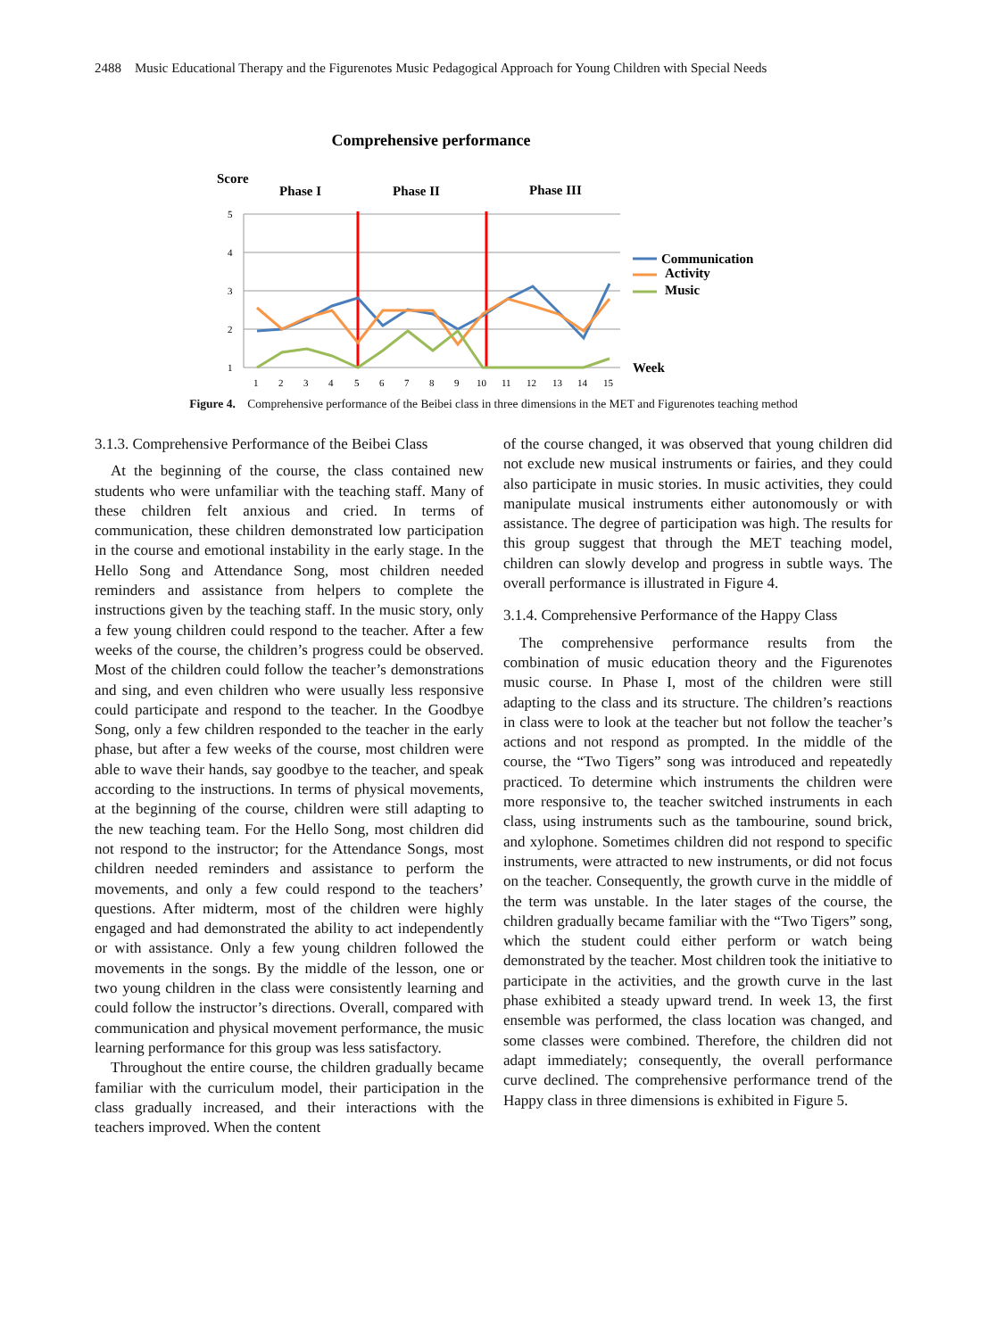2488 Music Educational Therapy and the Figurenotes Music Pedagogical Approach for Young Children with Special Needs
Comprehensive performance
Score
Phase I
Phase II
Phase III
5
4
3
2
1
1
2
3
4
5
6
7
8
9
10
11
12
13
14
15
Week
Communication
Activity
Music
Figure 4. Comprehensive performance of the Beibei class in three dimensions in the MET and Figurenotes teaching method
3.1.3. Comprehensive Performance of the Beibei Class
At the beginning of the course, the class contained new students who were unfamiliar with the teaching staff. Many of these children felt anxious and cried. In terms of communication, these children demonstrated low participation in the course and emotional instability in the early stage. In the Hello Song and Attendance Song, most children needed reminders and assistance from helpers to complete the instructions given by the teaching staff. In the music story, only a few young children could respond to the teacher. After a few weeks of the course, the children’s progress could be observed. Most of the children could follow the teacher’s demonstrations and sing, and even children who were usually less responsive could participate and respond to the teacher. In the Goodbye Song, only a few children responded to the teacher in the early phase, but after a few weeks of the course, most children were able to wave their hands, say goodbye to the teacher, and speak according to the instructions. In terms of physical movements, at the beginning of the course, children were still adapting to the new teaching team. For the Hello Song, most children did not respond to the instructor; for the Attendance Songs, most children needed reminders and assistance to perform the movements, and only a few could respond to the teachers’ questions. After midterm, most of the children were highly engaged and had demonstrated the ability to act independently or with assistance. Only a few young children followed the movements in the songs. By the middle of the lesson, one or two young children in the class were consistently learning and could follow the instructor’s directions. Overall, compared with communication and physical movement performance, the music learning performance for this group was less satisfactory.
Throughout the entire course, the children gradually became familiar with the curriculum model, their participation in the class gradually increased, and their interactions with the teachers improved. When the content
of the course changed, it was observed that young children did not exclude new musical instruments or fairies, and they could also participate in music stories. In music activities, they could manipulate musical instruments either autonomously or with assistance. The degree of participation was high. The results for this group suggest that through the MET teaching model, children can slowly develop and progress in subtle ways. The overall performance is illustrated in Figure 4.
3.1.4. Comprehensive Performance of the Happy Class
The comprehensive performance results from the combination of music education theory and the Figurenotes music course. In Phase I, most of the children were still adapting to the class and its structure. The children’s reactions in class were to look at the teacher but not follow the teacher’s actions and not respond as prompted. In the middle of the course, the “Two Tigers” song was introduced and repeatedly practiced. To determine which instruments the children were more responsive to, the teacher switched instruments in each class, using instruments such as the tambourine, sound brick, and xylophone. Sometimes children did not respond to specific instruments, were attracted to new instruments, or did not focus on the teacher. Consequently, the growth curve in the middle of the term was unstable. In the later stages of the course, the children gradually became familiar with the “Two Tigers” song, which the student could either perform or watch being demonstrated by the teacher. Most children took the initiative to participate in the activities, and the growth curve in the last phase exhibited a steady upward trend. In week 13, the first ensemble was performed, the class location was changed, and some classes were combined. Therefore, the children did not adapt immediately; consequently, the overall performance curve declined. The comprehensive performance trend of the Happy class in three dimensions is exhibited in Figure 5.